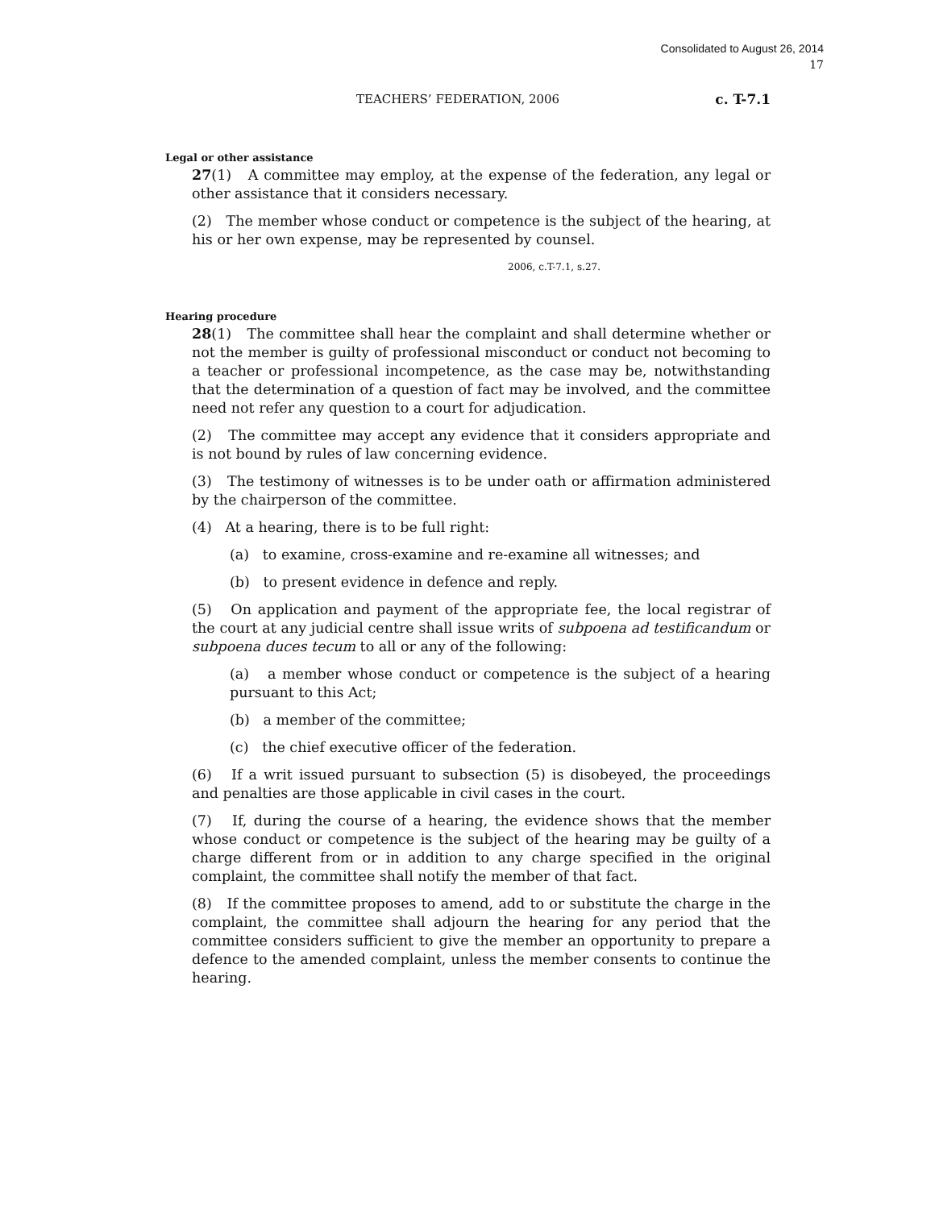Consolidated to August 26, 2014
17
TEACHERS’ FEDERATION, 2006 c. T-7.1
Legal or other assistance
27(1) A committee may employ, at the expense of the federation, any legal or other assistance that it considers necessary.
(2) The member whose conduct or competence is the subject of the hearing, at his or her own expense, may be represented by counsel.
2006, c.T-7.1, s.27.
Hearing procedure
28(1) The committee shall hear the complaint and shall determine whether or not the member is guilty of professional misconduct or conduct not becoming to a teacher or professional incompetence, as the case may be, notwithstanding that the determination of a question of fact may be involved, and the committee need not refer any question to a court for adjudication.
(2) The committee may accept any evidence that it considers appropriate and is not bound by rules of law concerning evidence.
(3) The testimony of witnesses is to be under oath or affirmation administered by the chairperson of the committee.
(4) At a hearing, there is to be full right:
(a) to examine, cross-examine and re-examine all witnesses; and
(b) to present evidence in defence and reply.
(5) On application and payment of the appropriate fee, the local registrar of the court at any judicial centre shall issue writs of subpoena ad testificandum or subpoena duces tecum to all or any of the following:
(a) a member whose conduct or competence is the subject of a hearing pursuant to this Act;
(b) a member of the committee;
(c) the chief executive officer of the federation.
(6) If a writ issued pursuant to subsection (5) is disobeyed, the proceedings and penalties are those applicable in civil cases in the court.
(7) If, during the course of a hearing, the evidence shows that the member whose conduct or competence is the subject of the hearing may be guilty of a charge different from or in addition to any charge specified in the original complaint, the committee shall notify the member of that fact.
(8) If the committee proposes to amend, add to or substitute the charge in the complaint, the committee shall adjourn the hearing for any period that the committee considers sufficient to give the member an opportunity to prepare a defence to the amended complaint, unless the member consents to continue the hearing.